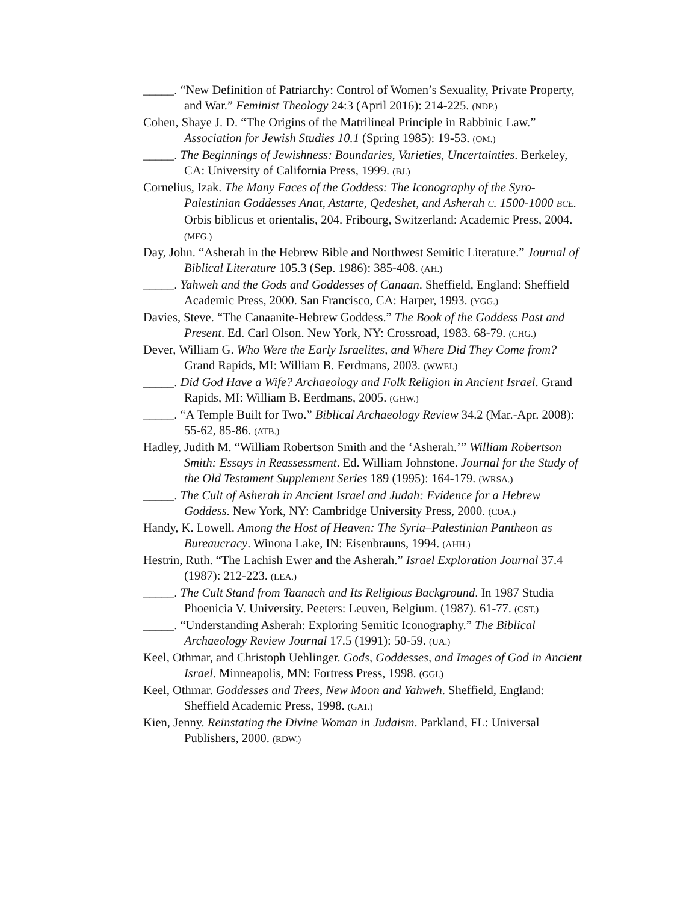_____. “New Definition of Patriarchy: Control of Women’s Sexuality, Private Property, and War.” Feminist Theology 24:3 (April 2016): 214-225. (NDP.)
Cohen, Shaye J. D. “The Origins of the Matrilineal Principle in Rabbinic Law.” Association for Jewish Studies 10.1 (Spring 1985): 19-53. (OM.)
_____. The Beginnings of Jewishness: Boundaries, Varieties, Uncertainties. Berkeley, CA: University of California Press, 1999. (BJ.)
Cornelius, Izak. The Many Faces of the Goddess: The Iconography of the Syro-Palestinian Goddesses Anat, Astarte, Qedeshet, and Asherah C. 1500-1000 BCE. Orbis biblicus et orientalis, 204. Fribourg, Switzerland: Academic Press, 2004. (MFG.)
Day, John. “Asherah in the Hebrew Bible and Northwest Semitic Literature.” Journal of Biblical Literature 105.3 (Sep. 1986): 385-408. (AH.)
_____. Yahweh and the Gods and Goddesses of Canaan. Sheffield, England: Sheffield Academic Press, 2000. San Francisco, CA: Harper, 1993. (YGG.)
Davies, Steve. “The Canaanite-Hebrew Goddess.” The Book of the Goddess Past and Present. Ed. Carl Olson. New York, NY: Crossroad, 1983. 68-79. (CHG.)
Dever, William G. Who Were the Early Israelites, and Where Did They Come from? Grand Rapids, MI: William B. Eerdmans, 2003. (WWEI.)
_____. Did God Have a Wife? Archaeology and Folk Religion in Ancient Israel. Grand Rapids, MI: William B. Eerdmans, 2005. (GHW.)
_____. “A Temple Built for Two.” Biblical Archaeology Review 34.2 (Mar.-Apr. 2008): 55-62, 85-86. (ATB.)
Hadley, Judith M. “William Robertson Smith and the ‘Asherah.’” William Robertson Smith: Essays in Reassessment. Ed. William Johnstone. Journal for the Study of the Old Testament Supplement Series 189 (1995): 164-179. (WRSA.)
_____. The Cult of Asherah in Ancient Israel and Judah: Evidence for a Hebrew Goddess. New York, NY: Cambridge University Press, 2000. (COA.)
Handy, K. Lowell. Among the Host of Heaven: The Syria–Palestinian Pantheon as Bureaucracy. Winona Lake, IN: Eisenbrauns, 1994. (AHH.)
Hestrin, Ruth. “The Lachish Ewer and the Asherah.” Israel Exploration Journal 37.4 (1987): 212-223. (LEA.)
_____. The Cult Stand from Taanach and Its Religious Background. In 1987 Studia Phoenicia V. University. Peeters: Leuven, Belgium. (1987). 61-77. (CST.)
_____. “Understanding Asherah: Exploring Semitic Iconography.” The Biblical Archaeology Review Journal 17.5 (1991): 50-59. (UA.)
Keel, Othmar, and Christoph Uehlinger. Gods, Goddesses, and Images of God in Ancient Israel. Minneapolis, MN: Fortress Press, 1998. (GGI.)
Keel, Othmar. Goddesses and Trees, New Moon and Yahweh. Sheffield, England: Sheffield Academic Press, 1998. (GAT.)
Kien, Jenny. Reinstating the Divine Woman in Judaism. Parkland, FL: Universal Publishers, 2000. (RDW.)